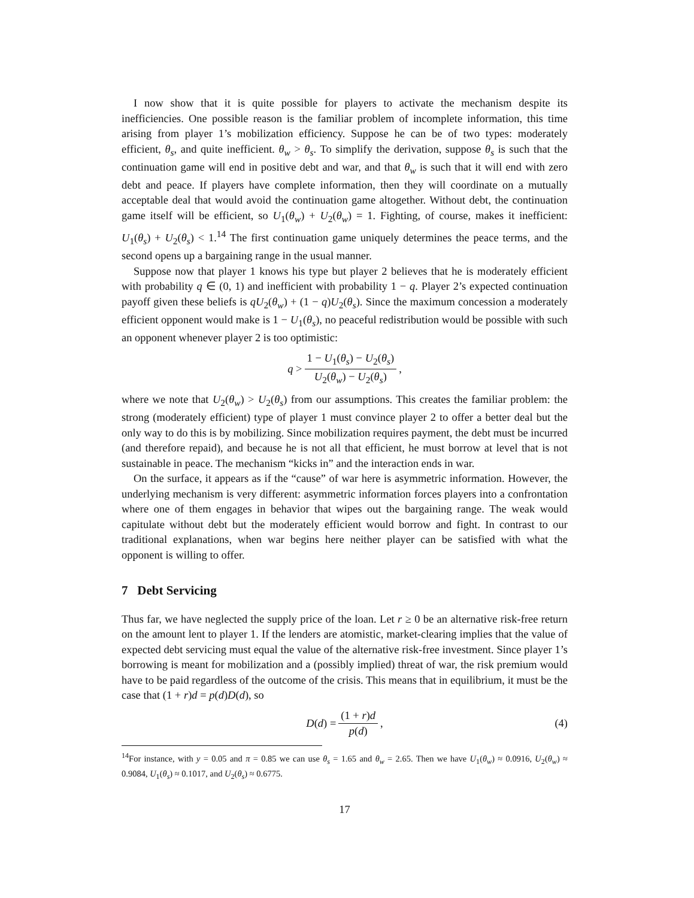I now show that it is quite possible for players to activate the mechanism despite its inefficiencies. One possible reason is the familiar problem of incomplete information, this time arising from player 1’s mobilization efficiency. Suppose he can be of two types: moderately efficient, θ<sub>s</sub>, and quite inefficient. θ<sub>w</sub> > θ<sub>s</sub>. To simplify the derivation, suppose θ<sub>s</sub> is such that the continuation game will end in positive debt and war, and that θ<sub>w</sub> is such that it will end with zero debt and peace. If players have complete information, then they will coordinate on a mutually acceptable deal that would avoid the continuation game altogether. Without debt, the continuation game itself will be efficient, so U<sub>1</sub>(θ<sub>w</sub>) + U<sub>2</sub>(θ<sub>w</sub>) = 1. Fighting, of course, makes it inefficient: U<sub>1</sub>(θ<sub>s</sub>) + U<sub>2</sub>(θ<sub>s</sub>) < 1.<sup>14</sup> The first continuation game uniquely determines the peace terms, and the second opens up a bargaining range in the usual manner.
Suppose now that player 1 knows his type but player 2 believes that he is moderately efficient with probability q ∈ (0, 1) and inefficient with probability 1 − q. Player 2’s expected continuation payoff given these beliefs is qU<sub>2</sub>(θ<sub>w</sub>) + (1 − q)U<sub>2</sub>(θ<sub>s</sub>). Since the maximum concession a moderately efficient opponent would make is 1 − U<sub>1</sub>(θ<sub>s</sub>), no peaceful redistribution would be possible with such an opponent whenever player 2 is too optimistic:
q > 1 − U<sub>1</sub>(θ<sub>s</sub>) − U<sub>2</sub>(θ<sub>s</sub>) U<sub>2</sub>(θ<sub>w</sub>) − U<sub>2</sub>(θ<sub>s</sub>),
where we note that U<sub>2</sub>(θ<sub>w</sub>) > U<sub>2</sub>(θ<sub>s</sub>) from our assumptions. This creates the familiar problem: the strong (moderately efficient) type of player 1 must convince player 2 to offer a better deal but the only way to do this is by mobilizing. Since mobilization requires payment, the debt must be incurred (and therefore repaid), and because he is not all that efficient, he must borrow at level that is not sustainable in peace. The mechanism “kicks in” and the interaction ends in war.
On the surface, it appears as if the “cause” of war here is asymmetric information. However, the underlying mechanism is very different: asymmetric information forces players into a confrontation where one of them engages in behavior that wipes out the bargaining range. The weak would capitulate without debt but the moderately efficient would borrow and fight. In contrast to our traditional explanations, when war begins here neither player can be satisfied with what the opponent is willing to offer.
7 Debt Servicing
Thus far, we have neglected the supply price of the loan. Let r ≥ 0 be an alternative risk-free return on the amount lent to player 1. If the lenders are atomistic, market-clearing implies that the value of expected debt servicing must equal the value of the alternative risk-free investment. Since player 1’s borrowing is meant for mobilization and a (possibly implied) threat of war, the risk premium would have to be paid regardless of the outcome of the crisis. This means that in equilibrium, it must be the case that (1 + r)d = p(d)D(d), so
D (d) = (1 + r)d p(d), (4)
<sup>14</sup> For instance, with y = 0.05 and π = 0.85 we can use θ<sub>s</sub> = 1.65 and θ<sub>w</sub> = 2.65. Then we have U<sub>1</sub>(θ<sub>w</sub>) ≈ 0.0916, U<sub>2</sub>(θ<sub>w</sub>) ≈ 0.9084, U<sub>1</sub>(θ<sub>s</sub>) ≈ 0.1017, and U<sub>2</sub>(θ<sub>s</sub>) ≈ 0.6775.
17